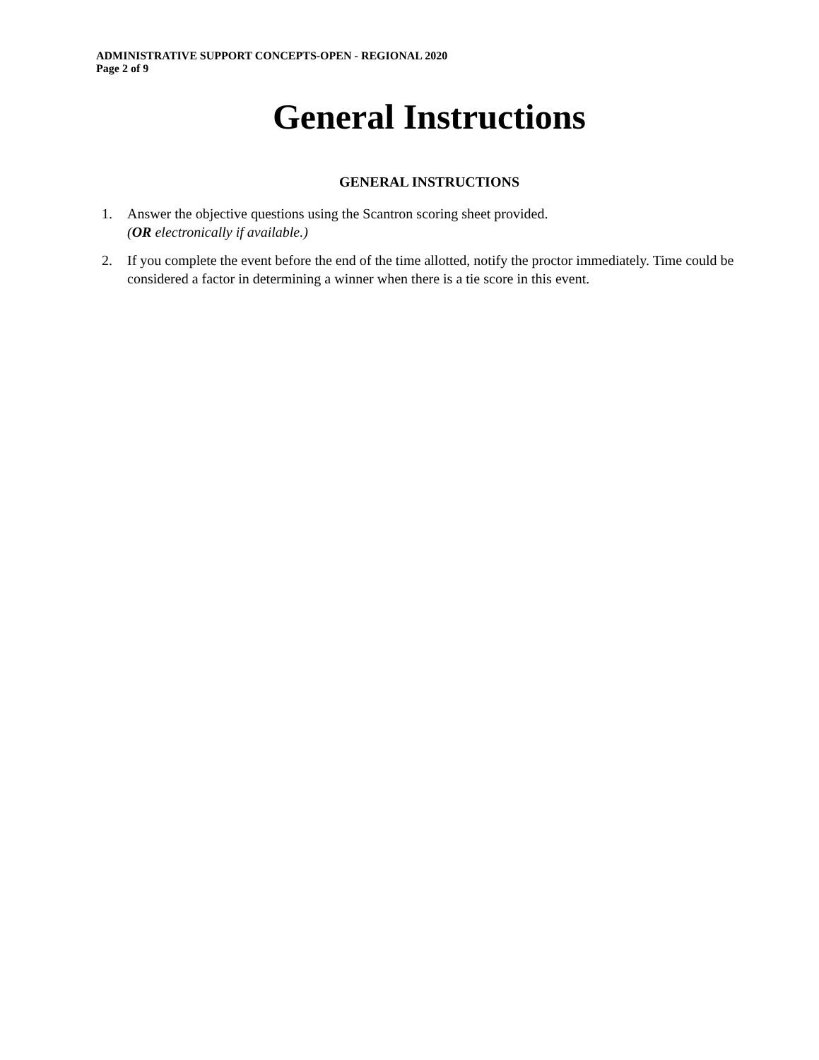ADMINISTRATIVE SUPPORT CONCEPTS-OPEN - REGIONAL 2020
Page 2 of 9
General Instructions
GENERAL INSTRUCTIONS
1. Answer the objective questions using the Scantron scoring sheet provided.
(OR electronically if available.)
2. If you complete the event before the end of the time allotted, notify the proctor immediately. Time could be considered a factor in determining a winner when there is a tie score in this event.